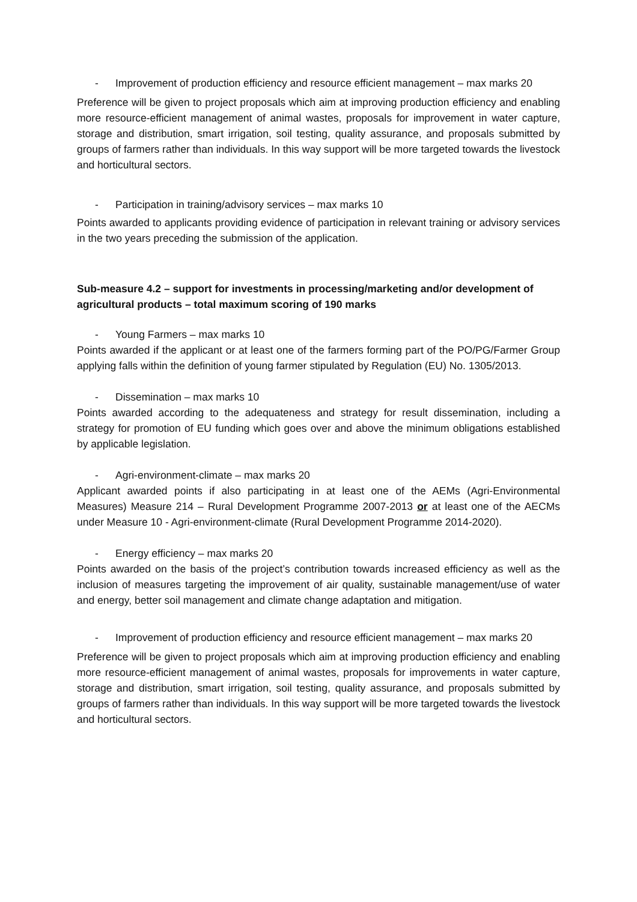- Improvement of production efficiency and resource efficient management – max marks 20
Preference will be given to project proposals which aim at improving production efficiency and enabling more resource-efficient management of animal wastes, proposals for improvement in water capture, storage and distribution, smart irrigation, soil testing, quality assurance, and proposals submitted by groups of farmers rather than individuals. In this way support will be more targeted towards the livestock and horticultural sectors.
- Participation in training/advisory services – max marks 10
Points awarded to applicants providing evidence of participation in relevant training or advisory services in the two years preceding the submission of the application.
Sub-measure 4.2 – support for investments in processing/marketing and/or development of agricultural products – total maximum scoring of 190 marks
- Young Farmers – max marks 10
Points awarded if the applicant or at least one of the farmers forming part of the PO/PG/Farmer Group applying falls within the definition of young farmer stipulated by Regulation (EU) No. 1305/2013.
- Dissemination – max marks 10
Points awarded according to the adequateness and strategy for result dissemination, including a strategy for promotion of EU funding which goes over and above the minimum obligations established by applicable legislation.
- Agri-environment-climate – max marks 20
Applicant awarded points if also participating in at least one of the AEMs (Agri-Environmental Measures) Measure 214 – Rural Development Programme 2007-2013 or at least one of the AECMs under Measure 10 - Agri-environment-climate (Rural Development Programme 2014-2020).
- Energy efficiency – max marks 20
Points awarded on the basis of the project’s contribution towards increased efficiency as well as the inclusion of measures targeting the improvement of air quality, sustainable management/use of water and energy, better soil management and climate change adaptation and mitigation.
- Improvement of production efficiency and resource efficient management – max marks 20
Preference will be given to project proposals which aim at improving production efficiency and enabling more resource-efficient management of animal wastes, proposals for improvements in water capture, storage and distribution, smart irrigation, soil testing, quality assurance, and proposals submitted by groups of farmers rather than individuals. In this way support will be more targeted towards the livestock and horticultural sectors.